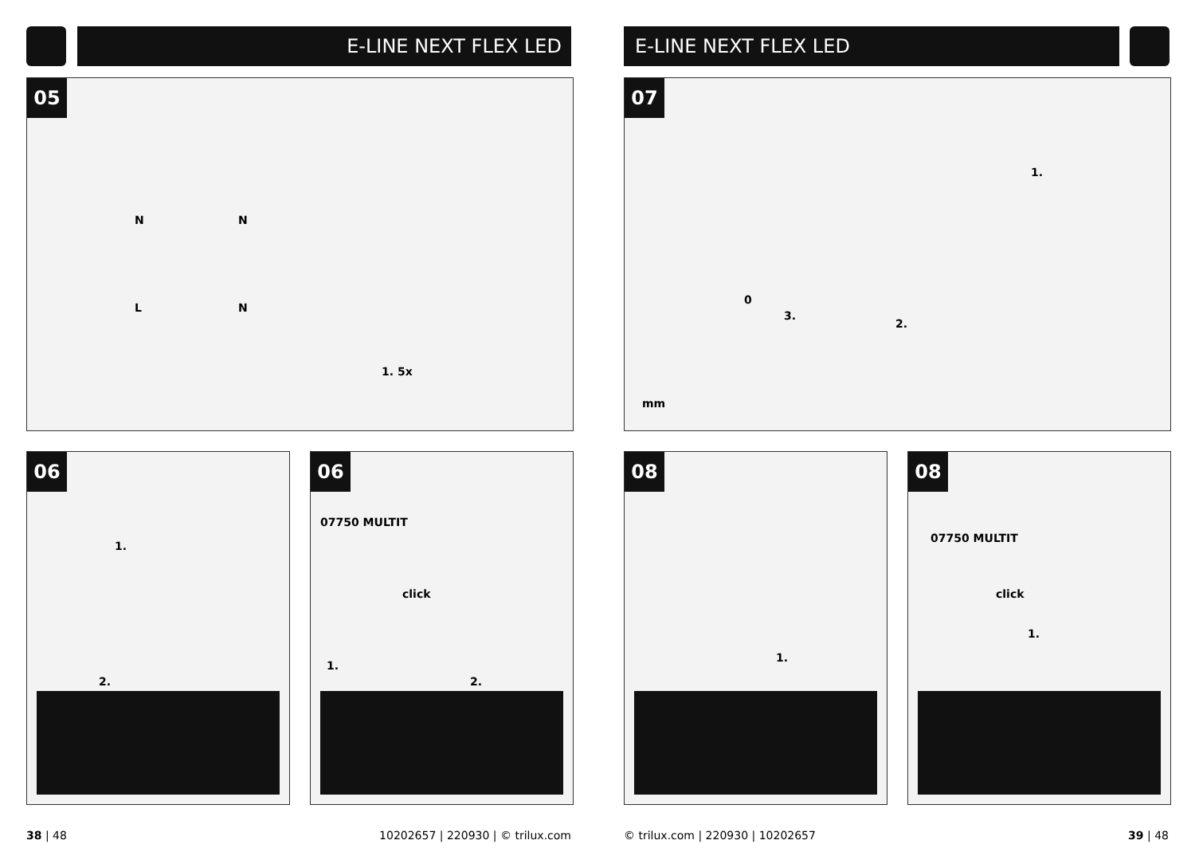E-LINE NEXT FLEX LED
05
N
L
N
N
1. 5x
06
1.
2.
06
07750 MULTIT
click
1.
2.
38 | 48
10202657 | 220930 | © trilux.com
E-LINE NEXT FLEX LED
07
1.
2.
0
3.
mm
08
1.
08
07750 MULTIT
click
1.
© trilux.com | 220930 | 10202657
39 | 48